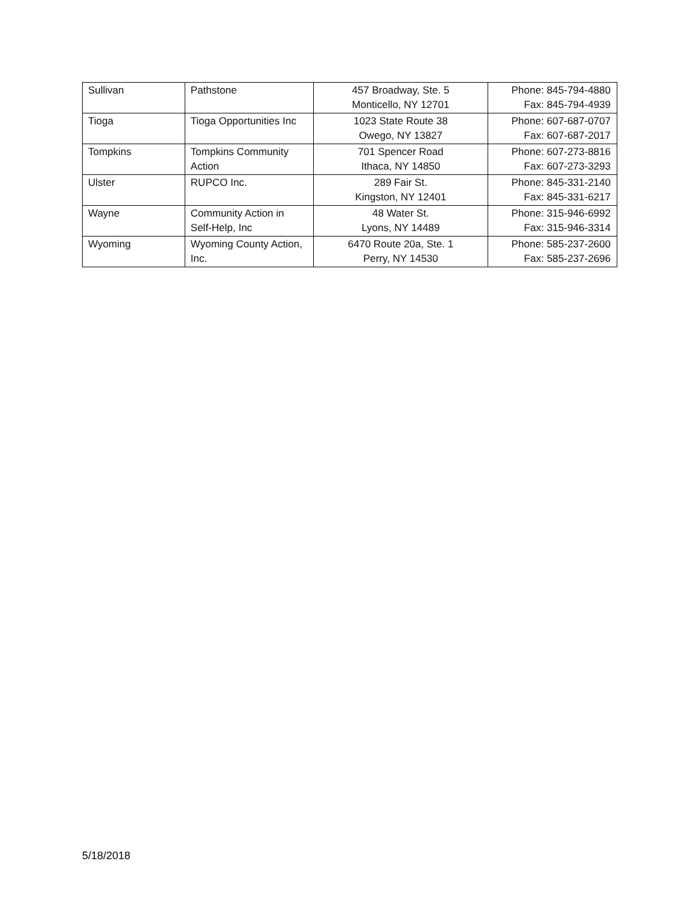| Sullivan | Pathstone | 457 Broadway, Ste. 5 Monticello, NY 12701 | Phone: 845-794-4880 Fax: 845-794-4939 |
| Tioga | Tioga Opportunities Inc | 1023 State Route 38 Owego, NY 13827 | Phone: 607-687-0707 Fax: 607-687-2017 |
| Tompkins | Tompkins Community Action | 701 Spencer Road Ithaca, NY 14850 | Phone: 607-273-8816 Fax: 607-273-3293 |
| Ulster | RUPCO Inc. | 289 Fair St. Kingston, NY 12401 | Phone: 845-331-2140 Fax: 845-331-6217 |
| Wayne | Community Action in Self-Help, Inc | 48 Water St. Lyons, NY 14489 | Phone: 315-946-6992 Fax: 315-946-3314 |
| Wyoming | Wyoming County Action, Inc. | 6470 Route 20a, Ste. 1 Perry, NY 14530 | Phone: 585-237-2600 Fax: 585-237-2696 |
5/18/2018